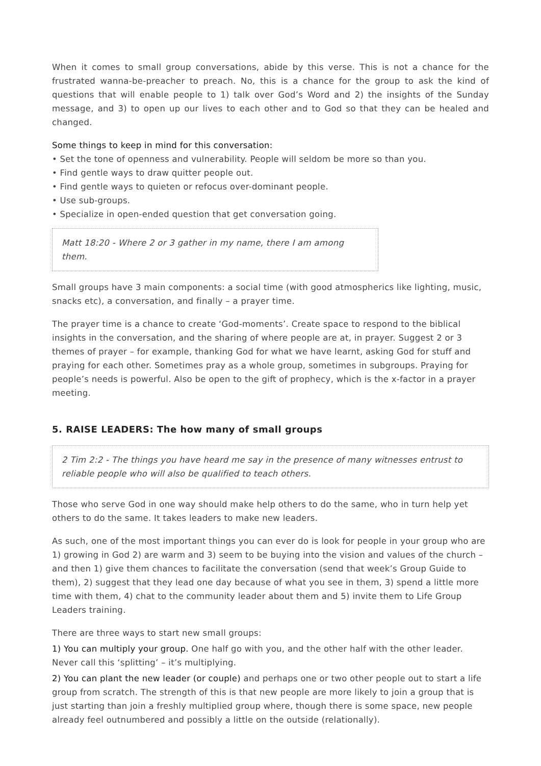When it comes to small group conversations, abide by this verse. This is not a chance for the frustrated wanna-be-preacher to preach. No, this is a chance for the group to ask the kind of questions that will enable people to 1) talk over God’s Word and 2) the insights of the Sunday message, and 3) to open up our lives to each other and to God so that they can be healed and changed.
Some things to keep in mind for this conversation:
• Set the tone of openness and vulnerability. People will seldom be more so than you.
• Find gentle ways to draw quitter people out.
• Find gentle ways to quieten or refocus over-dominant people.
• Use sub-groups.
• Specialize in open-ended question that get conversation going.
Matt 18:20 - Where 2 or 3 gather in my name, there I am among them.
Small groups have 3 main components: a social time (with good atmospherics like lighting, music, snacks etc), a conversation, and finally – a prayer time.
The prayer time is a chance to create ‘God-moments’. Create space to respond to the biblical insights in the conversation, and the sharing of where people are at, in prayer. Suggest 2 or 3 themes of prayer – for example, thanking God for what we have learnt, asking God for stuff and praying for each other. Sometimes pray as a whole group, sometimes in subgroups. Praying for people’s needs is powerful. Also be open to the gift of prophecy, which is the x-factor in a prayer meeting.
5. RAISE LEADERS: The how many of small groups
2 Tim 2:2 - The things you have heard me say in the presence of many witnesses entrust to reliable people who will also be qualified to teach others.
Those who serve God in one way should make help others to do the same, who in turn help yet others to do the same. It takes leaders to make new leaders.
As such, one of the most important things you can ever do is look for people in your group who are 1) growing in God 2) are warm and 3) seem to be buying into the vision and values of the church – and then 1) give them chances to facilitate the conversation (send that week’s Group Guide to them), 2) suggest that they lead one day because of what you see in them, 3) spend a little more time with them, 4) chat to the community leader about them and 5) invite them to Life Group Leaders training.
There are three ways to start new small groups:
1) You can multiply your group. One half go with you, and the other half with the other leader. Never call this ‘splitting’ – it’s multiplying.
2) You can plant the new leader (or couple) and perhaps one or two other people out to start a life group from scratch. The strength of this is that new people are more likely to join a group that is just starting than join a freshly multiplied group where, though there is some space, new people already feel outnumbered and possibly a little on the outside (relationally).